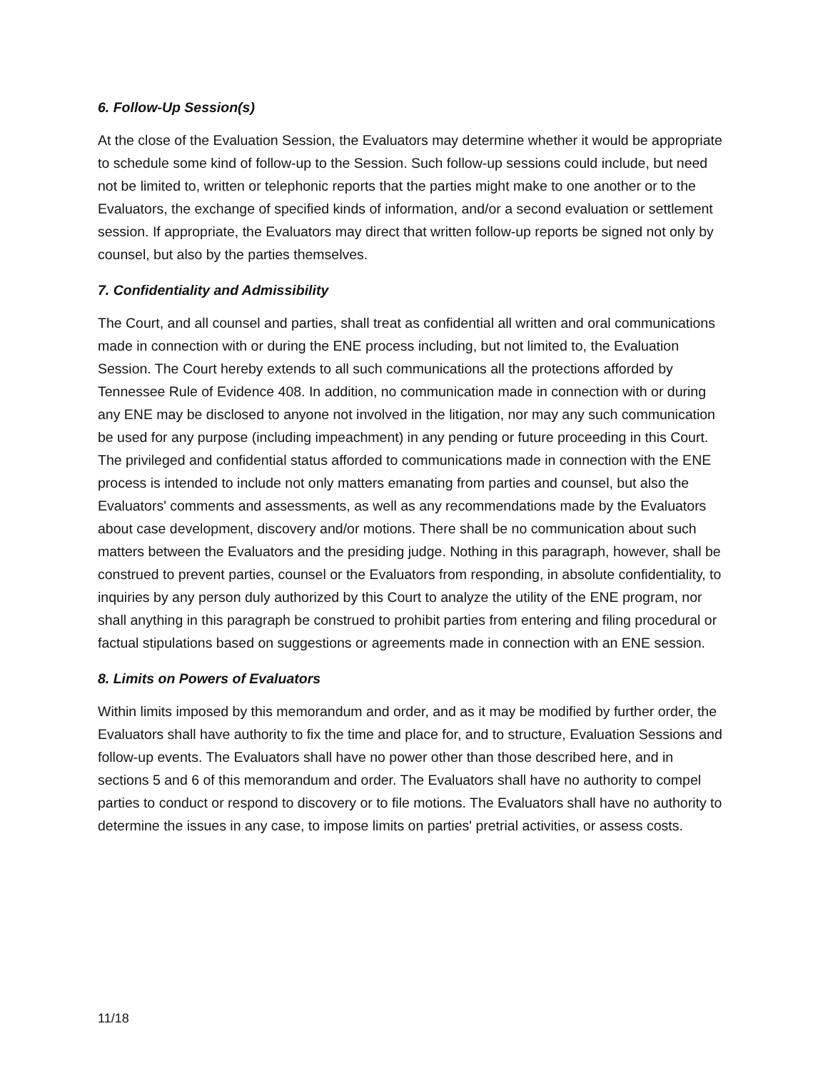6. Follow-Up Session(s)
At the close of the Evaluation Session, the Evaluators may determine whether it would be appropriate to schedule some kind of follow-up to the Session. Such follow-up sessions could include, but need not be limited to, written or telephonic reports that the parties might make to one another or to the Evaluators, the exchange of specified kinds of information, and/or a second evaluation or settlement session. If appropriate, the Evaluators may direct that written follow-up reports be signed not only by counsel, but also by the parties themselves.
7. Confidentiality and Admissibility
The Court, and all counsel and parties, shall treat as confidential all written and oral communications made in connection with or during the ENE process including, but not limited to, the Evaluation Session. The Court hereby extends to all such communications all the protections afforded by Tennessee Rule of Evidence 408. In addition, no communication made in connection with or during any ENE may be disclosed to anyone not involved in the litigation, nor may any such communication be used for any purpose (including impeachment) in any pending or future proceeding in this Court. The privileged and confidential status afforded to communications made in connection with the ENE process is intended to include not only matters emanating from parties and counsel, but also the Evaluators' comments and assessments, as well as any recommendations made by the Evaluators about case development, discovery and/or motions. There shall be no communication about such matters between the Evaluators and the presiding judge. Nothing in this paragraph, however, shall be construed to prevent parties, counsel or the Evaluators from responding, in absolute confidentiality, to inquiries by any person duly authorized by this Court to analyze the utility of the ENE program, nor shall anything in this paragraph be construed to prohibit parties from entering and filing procedural or factual stipulations based on suggestions or agreements made in connection with an ENE session.
8. Limits on Powers of Evaluators
Within limits imposed by this memorandum and order, and as it may be modified by further order, the Evaluators shall have authority to fix the time and place for, and to structure, Evaluation Sessions and follow-up events. The Evaluators shall have no power other than those described here, and in sections 5 and 6 of this memorandum and order. The Evaluators shall have no authority to compel parties to conduct or respond to discovery or to file motions. The Evaluators shall have no authority to determine the issues in any case, to impose limits on parties' pretrial activities, or assess costs.
11/18